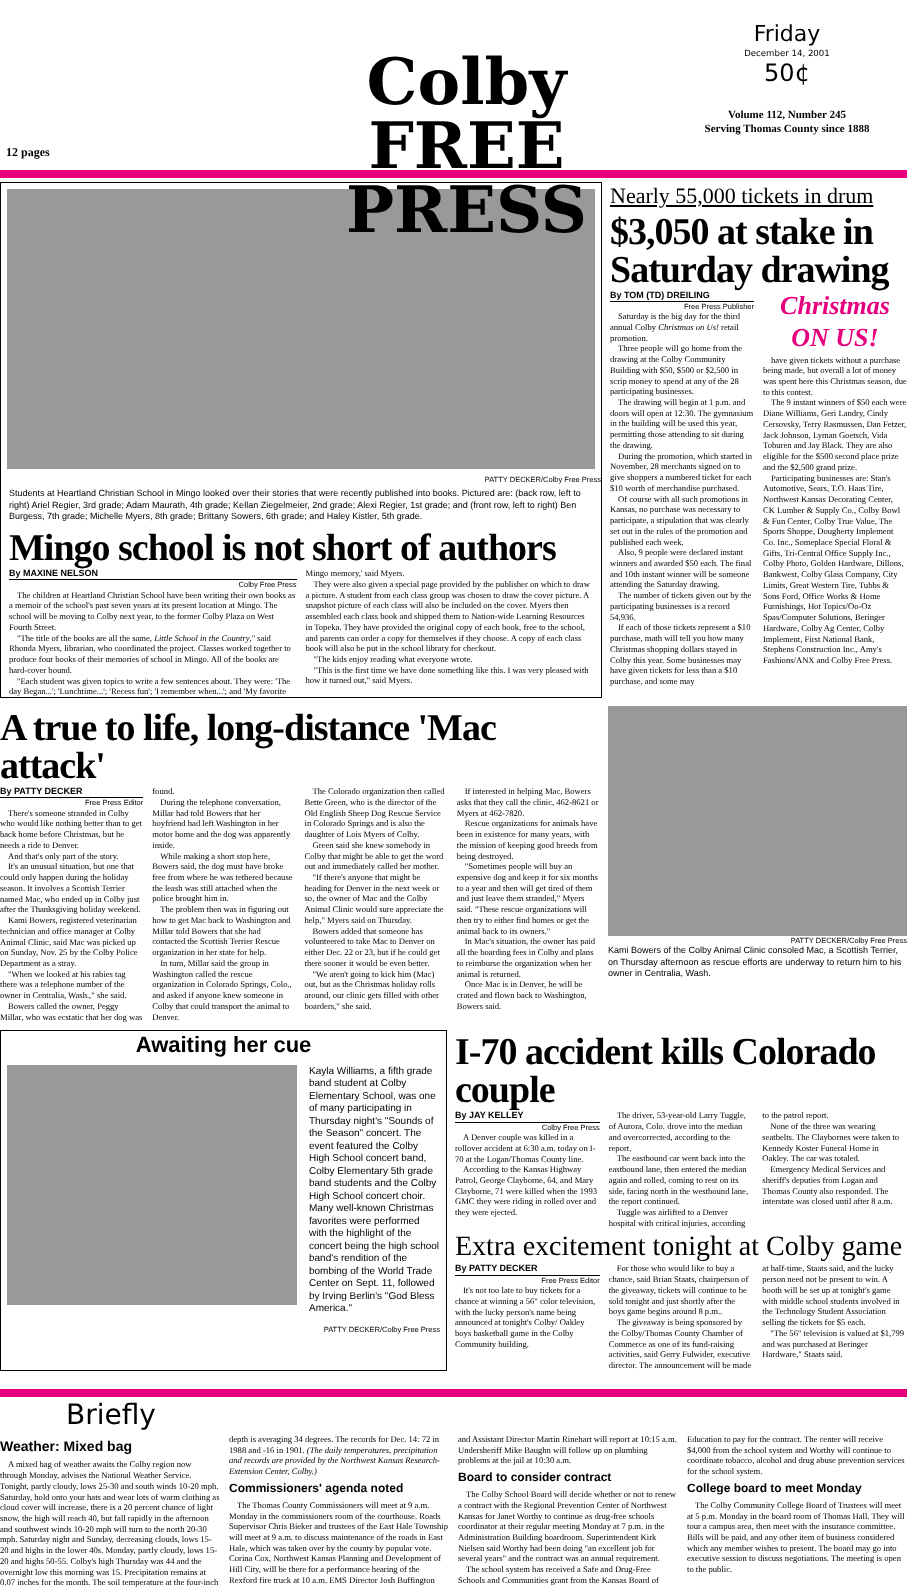12 pages
Colby
FREE PRESS
Friday
December 14, 2001
50¢
Volume 112, Number 245
Serving Thomas County since 1888
PATTY DECKER/Colby Free Press
Students at Heartland Christian School in Mingo looked over their stories that were recently published into books. Pictured are: (back row, left to right) Ariel Regier, 3rd grade; Adam Maurath, 4th grade; Kellan Ziegelmeier, 2nd grade; Alexi Regier, 1st grade; and (front row, left to right) Ben Burgess, 7th grade; Michelle Myers, 8th grade; Brittany Sowers, 6th grade; and Haley Kistler, 5th grade.
Mingo school is not short of authors
By MAXINE NELSON
Colby Free Press
The children at Heartland Christian School have been writing their own books as a memoir of the school's past seven years at its present location at Mingo. The school will be moving to Colby next year, to the former Colby Plaza on West Fourth Street.
"The title of the books are all the same, Little School in the Country," said Rhonda Myers, librarian, who coordinated the project. Classes worked together to produce four books of their memories of school in Mingo. All of the books are hard-cover bound.
"Each student was given topics to write a few sentences about. They were: 'The day Began...'; 'Lunchtime...'; 'Recess fun'; 'I remember when...'; and 'My favorite Mingo memory,' said Myers.
They were also given a special page provided by the publisher on which to draw a picture. A student from each class group was chosen to draw the cover picture. A snapshot picture of each class will also be included on the cover. Myers then assembled each class book and shipped them to Nation-wide Learning Resources in Topeka. They have provided the original copy of each book, free to the school, and parents can order a copy for themselves if they choose. A copy of each class book will also be put in the school library for checkout.
"The kids enjoy reading what everyone wrote.
"This is the first time we have done something like this. I was very pleased with how it turned out," said Myers.
Nearly 55,000 tickets in drum
$3,050 at stake in Saturday drawing
By TOM (TD) DREILING
Free Press Publisher
Saturday is the big day for the third annual Colby Christmas on Us! retail promotion.
Three people will go home from the drawing at the Colby Community Building with $50, $500 or $2,500 in scrip money to spend at any of the 28 participating businesses.
The drawing will begin at 1 p.m. and doors will open at 12:30. The gymnasium in the building will be used this year, permitting those attending to sit during the drawing.
During the promotion, which started in November, 28 merchants signed on to give shoppers a numbered ticket for each $10 worth of merchandise purchased.
Of course with all such promotions in Kansas, no purchase was necessary to participate, a stipulation that was clearly set out in the rules of the promotion and published each week.
Also, 9 people were declared instant winners and awarded $50 each. The final and 10th instant winner will be someone attending the Saturday drawing.
The number of tickets given out by the participating businesses is a record 54,936.
If each of those tickets represent a $10 purchase, math will tell you how many Christmas shopping dollars stayed in Colby this year. Some businesses may have given tickets for less than a $10 purchase, and some may
Christmas
ON US!
have given tickets without a purchase being made, but overall a lot of money was spent here this Christmas season, due to this contest.
The 9 instant winners of $50 each were Diane Williams, Geri Landry, Cindy Cersovsky, Terry Rasmussen, Dan Fetzer, Jack Johnson, Lyman Goetsch, Vida Toburen and Jay Black. They are also eligible for the $500 second place prize and the $2,500 grand prize.
Participating businesses are: Stan's Automotive, Sears, T.O. Haas Tire, Northwest Kansas Decorating Center, CK Lumber & Supply Co., Colby Bowl & Fun Center, Colby True Value, The Sports Shoppe, Dougherty Implement Co. Inc., Someplace Special Floral & Gifts, Tri-Central Office Supply Inc., Colby Photo, Golden Hardware, Dillons, Bankwest, Colby Glass Company, City Limits, Great Western Tire, Tubbs & Sons Ford, Office Works & Home Furnishings, Hot Topics/Oo-Oz Spas/Computer Solutions, Beringer Hardware, Colby Ag Center, Colby Implement, First National Bank, Stephens Construction Inc., Amy's Fashions/ANX and Colby Free Press.
A true to life, long-distance 'Mac attack'
By PATTY DECKER
Free Press Editor
There's someone stranded in Colby who would like nothing better than to get back home before Christmas, but he needs a ride to Denver.
And that's only part of the story.
It's an unusual situation, but one that could only happen during the holiday season. It involves a Scottish Terrier named Mac, who ended up in Colby just after the Thanksgiving holiday weekend.
Kami Bowers, registered veterinarian technician and office manager at Colby Animal Clinic, said Mac was picked up on Sunday, Nov. 25 by the Colby Police Department as a stray.
"When we looked at his rabies tag there was a telephone number of the owner in Centralia, Wash.," she said.
Bowers called the owner, Peggy Millar, who was ecstatic that her dog was found.
During the telephone conversation, Millar had told Bowers that her boyfriend had left Washington in her motor home and the dog was apparently inside.
While making a short stop here, Bowers said, the dog must have broke free from where he was tethered because the leash was still attached when the police brought him in.
The problem then was in figuring out how to get Mac back to Washington and Millar told Bowers that she had contacted the Scottish Terrier Rescue organization in her state for help.
In turn, Millar said the group in Washington called the rescue organization in Colorado Springs, Colo., and asked if anyone knew someone in Colby that could transport the animal to Denver.
The Colorado organization then called Bette Green, who is the director of the Old English Sheep Dog Rescue Service in Colorado Springs and is also the daughter of Lois Myers of Colby.
Green said she knew somebody in Colby that might be able to get the word out and immediately called her mother.
"If there's anyone that might be heading for Denver in the next week or so, the owner of Mac and the Colby Animal Clinic would sure appreciate the help," Myers said on Thursday.
Bowers added that someone has volunteered to take Mac to Denver on either Dec. 22 or 23, but if he could get there sooner it would be even better.
"We aren't going to kick him (Mac) out, but as the Christmas holiday rolls around, our clinic gets filled with other boarders," she said.
If interested in helping Mac, Bowers asks that they call the clinic, 462-8621 or Myers at 462-7820.
Rescue organizations for animals have been in existence for many years, with the mission of keeping good breeds from being destroyed.
"Sometimes people will buy an expensive dog and keep it for six months to a year and then will get tired of them and just leave them stranded," Myers said. "These rescue organizations will then try to either find homes or get the animal back to its owners."
In Mac's situation, the owner has paid all the boarding fees in Colby and plans to reimburse the organization when her animal is returned.
Once Mac is in Denver, he will be crated and flown back to Washington, Bowers said.
PATTY DECKER/Colby Free Press
Kami Bowers of the Colby Animal Clinic consoled Mac, a Scottish Terrier, on Thursday afternoon as rescue efforts are underway to return him to his owner in Centralia, Wash.
Awaiting her cue
Kayla Williams, a fifth grade band student at Colby Elementary School, was one of many participating in Thursday night's "Sounds of the Season" concert. The event featured the Colby High School concert band, Colby Elementary 5th grade band students and the Colby High School concert choir. Many well-known Christmas favorites were performed with the highlight of the concert being the high school band's rendition of the bombing of the World Trade Center on Sept. 11, followed by Irving Berlin's "God Bless America."
PATTY DECKER/Colby Free Press
I-70 accident kills Colorado couple
By JAY KELLEY
Colby Free Press
A Denver couple was killed in a rollover accident at 6:30 a.m. today on I-70 at the Logan/Thomas County line.
According to the Kansas Highway Patrol, George Clayborne, 64, and Mary Clayborne, 71 were killed when the 1993 GMC they were riding in rolled over and they were ejected.
The driver, 53-year-old Larry Tuggle, of Aurora, Colo. drove into the median and overcorrected, according to the report.
The eastbound car went back into the eastbound lane, then entered the median again and rolled, coming to rest on its side, facing north in the westbound lane, the report continued.
Tuggle was airlifted to a Denver hospital with critical injuries, according to the patrol report.
None of the three was wearing seatbelts. The Claybornes were taken to Kennedy Koster Funeral Home in Oakley. The car was totaled.
Emergency Medical Services and sheriff's deputies from Logan and Thomas County also responded. The interstate was closed until after 8 a.m.
Extra excitement tonight at Colby game
By PATTY DECKER
Free Press Editor
It's not too late to buy tickets for a chance at winning a 56" color television, with the lucky person's name being announced at tonight's Colby/ Oakley boys basketball game in the Colby Community building.
For those who would like to buy a chance, said Brian Staats, chairperson of the giveaway, tickets will continue to be sold tonight and just shortly after the boys game begins around 8 p.m..
The giveaway is being sponsored by the Colby/Thomas County Chamber of Commerce as one of its fund-raising activities, said Gerry Fulwider, executive director. The announcement will be made at half-time, Staats said, and the lucky person need not be present to win. A booth will be set up at tonight's game with middle school students involved in the Technology Student Association selling the tickets for $5 each.
"The 56" television is valued at $1,799 and was purchased at Beringer Hardware," Staats said.
Briefly
Weather: Mixed bag
A mixed bag of weather awaits the Colby region now through Monday, advises the National Weather Service. Tonight, partly cloudy, lows 25-30 and south winds 10-20 mph. Saturday, hold onto your hats and wear lots of warm clothing as cloud cover will increase, there is a 20 percent chance of light snow, the high will reach 40, but fall rapidly in the afternoon and southwest winds 10-20 mph will turn to the north 20-30 mph. Saturday night and Sunday, decreasing clouds, lows 15-20 and highs in the lower 40s. Monday, partly cloudy, lows 15-20 and highs 50-55. Colby's high Thursday was 44 and the overnight low this morning was 15. Precipitation remains at 0.07 inches for the month. The soil temperature at the four-inch depth is averaging 34 degrees. The records for Dec. 14: 72 in 1988 and -16 in 1901. (The daily temperatures, precipitation and records are provided by the Northwest Kansas Research-Extension Center, Colby.)
Commissioners' agenda noted
The Thomas County Commissioners will meet at 9 a.m. Monday in the commissioners room of the courthouse. Roads Supervisor Chris Bieker and trustees of the East Hale Township will meet at 9 a.m. to discuss maintenance of the roads in East Hale, which was taken over by the county by popular vote. Corina Cox, Northwest Kansas Planning and Development of Hill City, will be there for a performance hearing of the Rexford fire truck at 10 a.m. EMS Director Josh Buffington and Assistant Director Martin Rinehart will report at 10:15 a.m. Undersheriff Mike Baughn will follow up on plumbing problems at the jail at 10:30 a.m.
Board to consider contract
The Colby School Board will decide whether or not to renew a contract with the Regional Prevention Center of Northwest Kansas for Janet Worthy to continue as drug-free schools coordinator at their regular meeting Monday at 7 p.m. in the Administration Building boardroom. Superintendent Kirk Nielsen said Worthy had been doing "an excellent job for several years" and the contract was an annual requirement.
The school system has received a Safe and Drug-Free Schools and Communities grant from the Kansas Board of Education to pay for the contract. The center will receive $4,000 from the school system and Worthy will continue to coordinate tobacco, alcohol and drug abuse prevention services for the school system.
College board to meet Monday
The Colby Community College Board of Trustees will meet at 5 p.m. Monday in the board room of Thomas Hall. They will tour a campus area, then meet with the insurance committee. Bills will be paid, and any other item of business considered which any member wishes to present. The board may go into executive session to discuss negotiations. The meeting is open to the public.